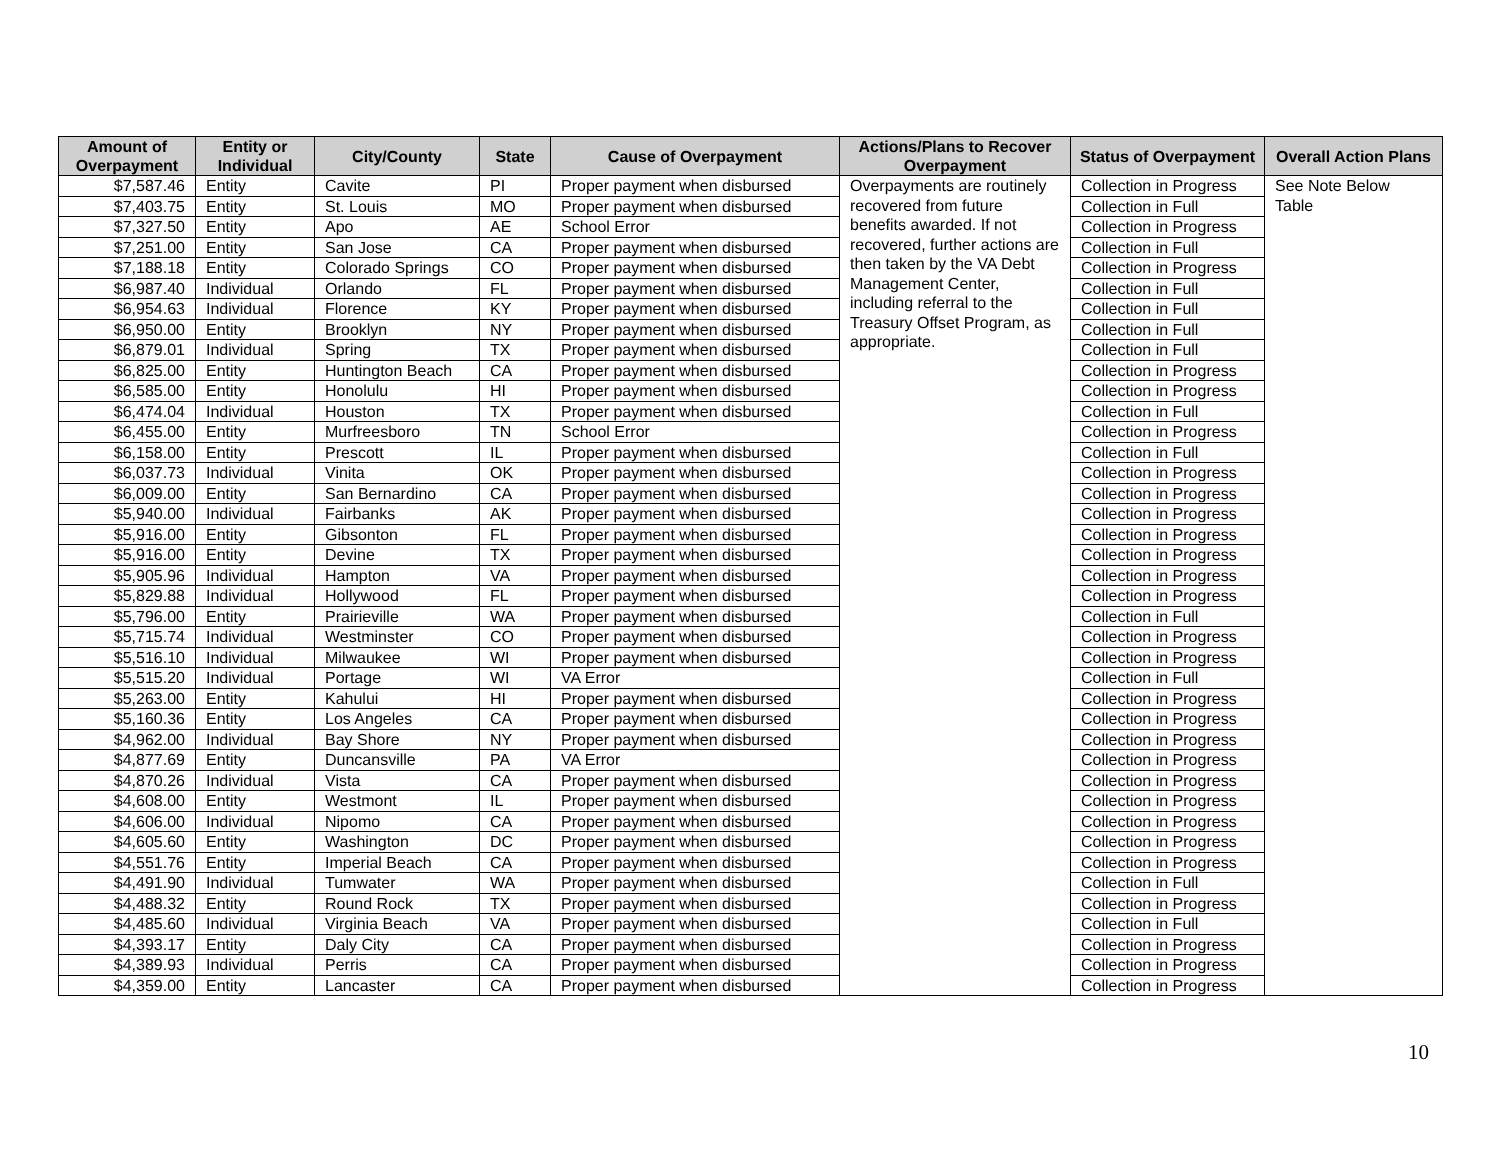| Amount of Overpayment | Entity or Individual | City/County | State | Cause of Overpayment | Actions/Plans to Recover Overpayment | Status of Overpayment | Overall Action Plans |
| --- | --- | --- | --- | --- | --- | --- | --- |
| $7,587.46 | Entity | Cavite | PI | Proper payment when disbursed | Overpayments are routinely recovered from future benefits awarded. If not recovered, further actions are then taken by the VA Debt Management Center, including referral to the Treasury Offset Program, as appropriate. | Collection in Progress | See Note Below Table |
| $7,403.75 | Entity | St. Louis | MO | Proper payment when disbursed | | Collection in Full | |
| $7,327.50 | Entity | Apo | AE | School Error | | Collection in Progress | |
| $7,251.00 | Entity | San Jose | CA | Proper payment when disbursed | | Collection in Full | |
| $7,188.18 | Entity | Colorado Springs | CO | Proper payment when disbursed | | Collection in Progress | |
| $6,987.40 | Individual | Orlando | FL | Proper payment when disbursed | | Collection in Full | |
| $6,954.63 | Individual | Florence | KY | Proper payment when disbursed | | Collection in Full | |
| $6,950.00 | Entity | Brooklyn | NY | Proper payment when disbursed | | Collection in Full | |
| $6,879.01 | Individual | Spring | TX | Proper payment when disbursed | | Collection in Full | |
| $6,825.00 | Entity | Huntington Beach | CA | Proper payment when disbursed | | Collection in Progress | |
| $6,585.00 | Entity | Honolulu | HI | Proper payment when disbursed | | Collection in Progress | |
| $6,474.04 | Individual | Houston | TX | Proper payment when disbursed | | Collection in Full | |
| $6,455.00 | Entity | Murfreesboro | TN | School Error | | Collection in Progress | |
| $6,158.00 | Entity | Prescott | IL | Proper payment when disbursed | | Collection in Full | |
| $6,037.73 | Individual | Vinita | OK | Proper payment when disbursed | | Collection in Progress | |
| $6,009.00 | Entity | San Bernardino | CA | Proper payment when disbursed | | Collection in Progress | |
| $5,940.00 | Individual | Fairbanks | AK | Proper payment when disbursed | | Collection in Progress | |
| $5,916.00 | Entity | Gibsonton | FL | Proper payment when disbursed | | Collection in Progress | |
| $5,916.00 | Entity | Devine | TX | Proper payment when disbursed | | Collection in Progress | |
| $5,905.96 | Individual | Hampton | VA | Proper payment when disbursed | | Collection in Progress | |
| $5,829.88 | Individual | Hollywood | FL | Proper payment when disbursed | | Collection in Progress | |
| $5,796.00 | Entity | Prairieville | WA | Proper payment when disbursed | | Collection in Full | |
| $5,715.74 | Individual | Westminster | CO | Proper payment when disbursed | | Collection in Progress | |
| $5,516.10 | Individual | Milwaukee | WI | Proper payment when disbursed | | Collection in Progress | |
| $5,515.20 | Individual | Portage | WI | VA Error | | Collection in Full | |
| $5,263.00 | Entity | Kahului | HI | Proper payment when disbursed | | Collection in Progress | |
| $5,160.36 | Entity | Los Angeles | CA | Proper payment when disbursed | | Collection in Progress | |
| $4,962.00 | Individual | Bay Shore | NY | Proper payment when disbursed | | Collection in Progress | |
| $4,877.69 | Entity | Duncansville | PA | VA Error | | Collection in Progress | |
| $4,870.26 | Individual | Vista | CA | Proper payment when disbursed | | Collection in Progress | |
| $4,608.00 | Entity | Westmont | IL | Proper payment when disbursed | | Collection in Progress | |
| $4,606.00 | Individual | Nipomo | CA | Proper payment when disbursed | | Collection in Progress | |
| $4,605.60 | Entity | Washington | DC | Proper payment when disbursed | | Collection in Progress | |
| $4,551.76 | Entity | Imperial Beach | CA | Proper payment when disbursed | | Collection in Progress | |
| $4,491.90 | Individual | Tumwater | WA | Proper payment when disbursed | | Collection in Full | |
| $4,488.32 | Entity | Round Rock | TX | Proper payment when disbursed | | Collection in Progress | |
| $4,485.60 | Individual | Virginia Beach | VA | Proper payment when disbursed | | Collection in Full | |
| $4,393.17 | Entity | Daly City | CA | Proper payment when disbursed | | Collection in Progress | |
| $4,389.93 | Individual | Perris | CA | Proper payment when disbursed | | Collection in Progress | |
| $4,359.00 | Entity | Lancaster | CA | Proper payment when disbursed | | Collection in Progress | |
10